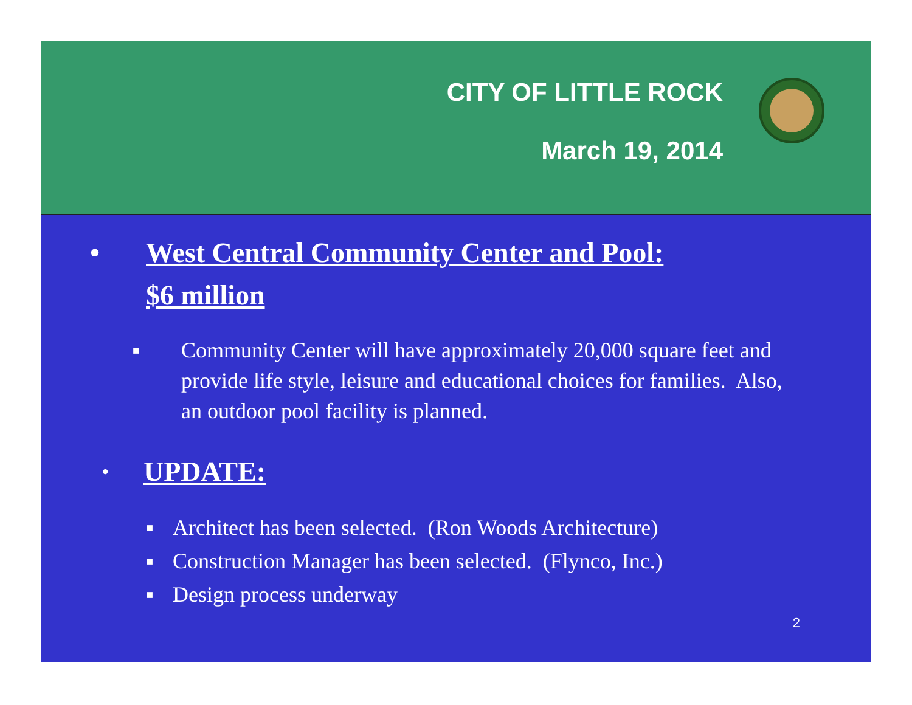CITY OF LITTLE ROCK
March 19, 2014
• West Central Community Center and Pool:
$6 million
■ Community Center will have approximately 20,000 square feet and provide life style, leisure and educational choices for families. Also, an outdoor pool facility is planned.
• UPDATE:
■ Architect has been selected. (Ron Woods Architecture)
■ Construction Manager has been selected. (Flynco, Inc.)
■ Design process underway
2